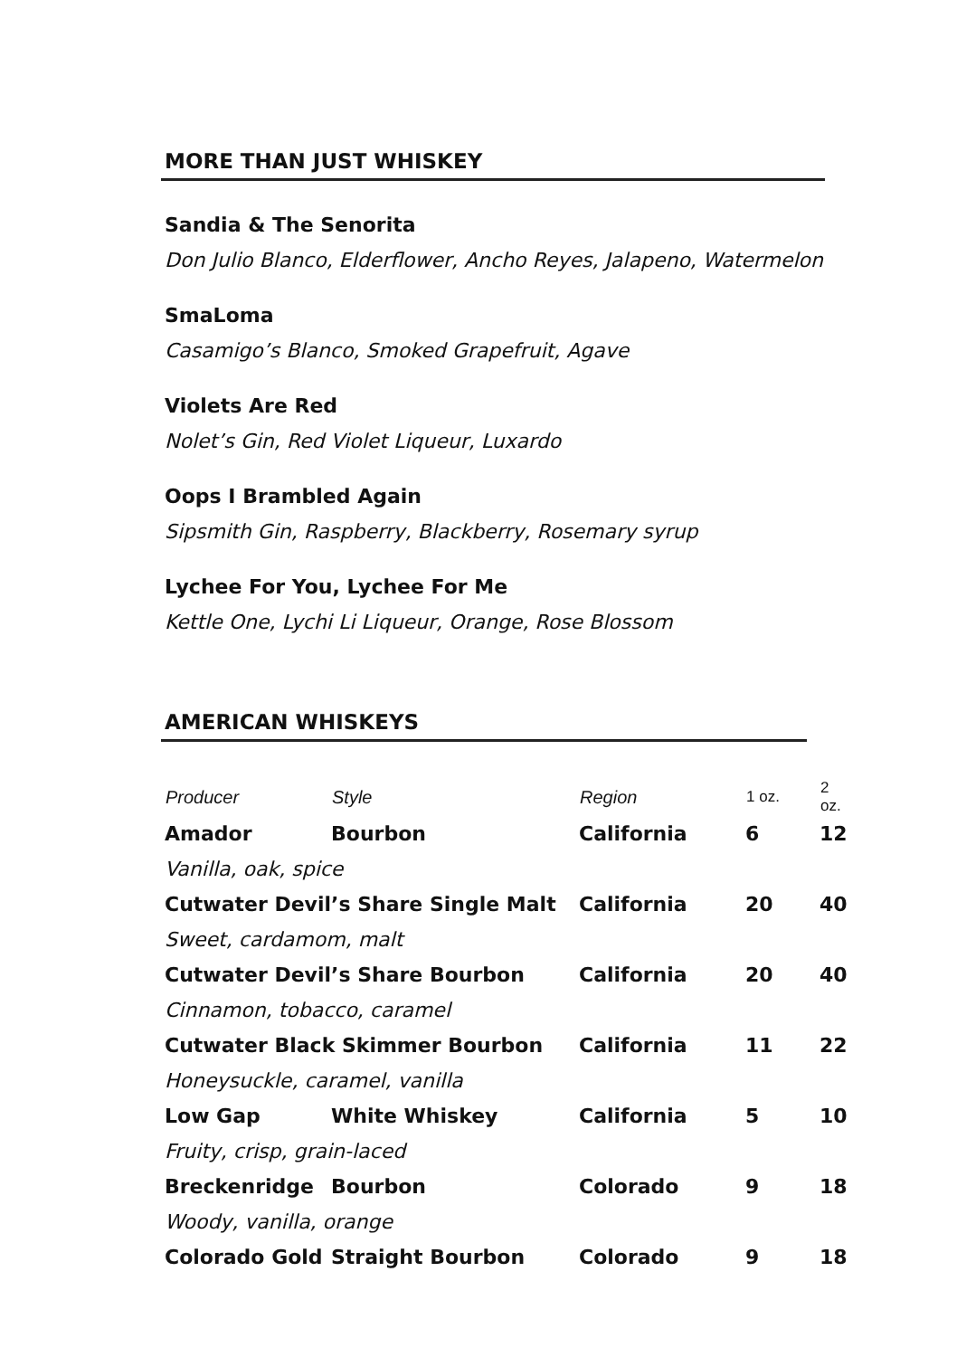MORE THAN JUST WHISKEY
Sandia & The Senorita
Don Julio Blanco, Elderflower, Ancho Reyes, Jalapeno, Watermelon
SmaLoma
Casamigo’s Blanco, Smoked Grapefruit, Agave
Violets Are Red
Nolet’s Gin, Red Violet Liqueur, Luxardo
Oops I Brambled Again
Sipsmith Gin, Raspberry, Blackberry, Rosemary syrup
Lychee For You, Lychee For Me
Kettle One, Lychi Li Liqueur, Orange, Rose Blossom
AMERICAN WHISKEYS
| Producer | Style | Region | 1 oz. | 2 oz. |
| --- | --- | --- | --- | --- |
| Amador | Bourbon | California | 6 | 12 |
| Vanilla, oak, spice | | | | |
| Cutwater Devil’s Share Single Malt | | California | 20 | 40 |
| Sweet, cardamom, malt | | | | |
| Cutwater Devil’s Share Bourbon | | California | 20 | 40 |
| Cinnamon, tobacco, caramel | | | | |
| Cutwater Black Skimmer Bourbon | | California | 11 | 22 |
| Honeysuckle, caramel, vanilla | | | | |
| Low Gap | White Whiskey | California | 5 | 10 |
| Fruity, crisp, grain-laced | | | | |
| Breckenridge | Bourbon | Colorado | 9 | 18 |
| Woody, vanilla, orange | | | | |
| Colorado Gold | Straight Bourbon | Colorado | 9 | 18 |